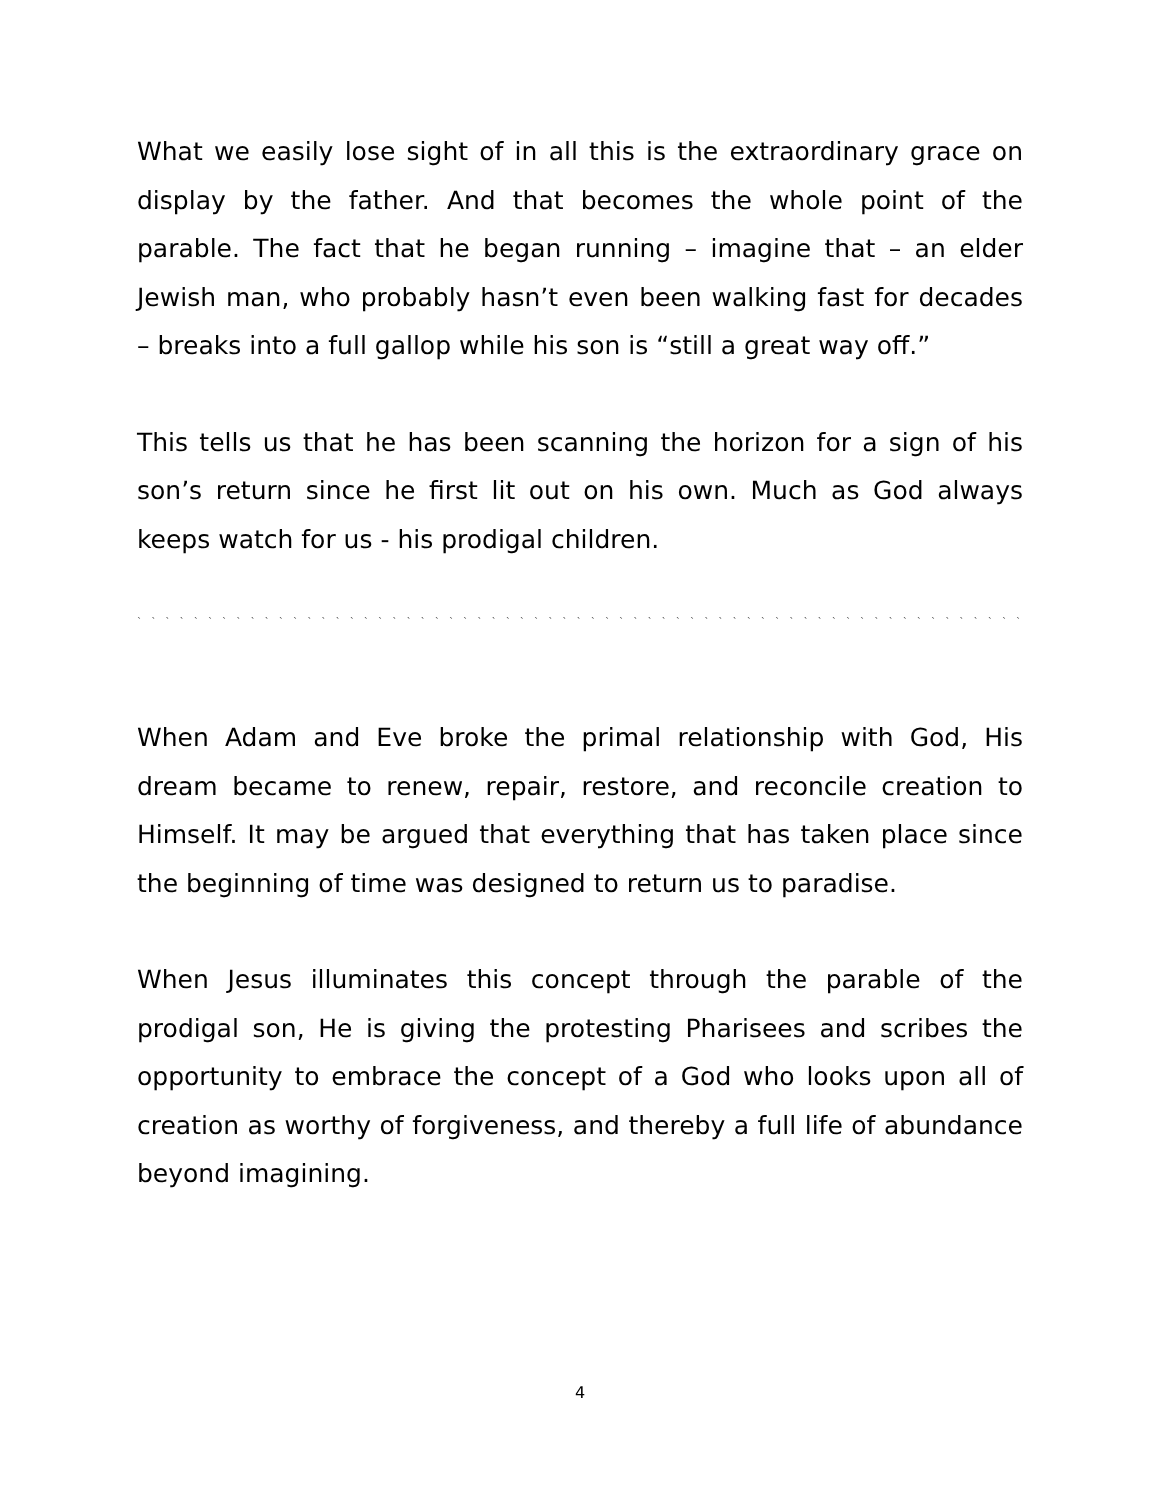What we easily lose sight of in all this is the extraordinary grace on display by the father. And that becomes the whole point of the parable. The fact that he began running – imagine that – an elder Jewish man, who probably hasn’t even been walking fast for decades – breaks into a full gallop while his son is “still a great way off.”
This tells us that he has been scanning the horizon for a sign of his son’s return since he first lit out on his own. Much as God always keeps watch for us - his prodigal children.
` ` ` ` ` ` ` ` ` ` ` ` ` ` ` ` ` ` ` ` ` ` ` ` ` ` ` ` ` ` ` ` ` ` ` ` ` ` ` ` ` ` ` ` ` ` ` ` ` ` ` ` ` ` ` ` ` ` ` ` ` ` ` ` ` ` ` ` ` ` ` ` ` ` ` ` `
When Adam and Eve broke the primal relationship with God, His dream became to renew, repair, restore, and reconcile creation to Himself. It may be argued that everything that has taken place since the beginning of time was designed to return us to paradise.
When Jesus illuminates this concept through the parable of the prodigal son, He is giving the protesting Pharisees and scribes the opportunity to embrace the concept of a God who looks upon all of creation as worthy of forgiveness, and thereby a full life of abundance beyond imagining.
4